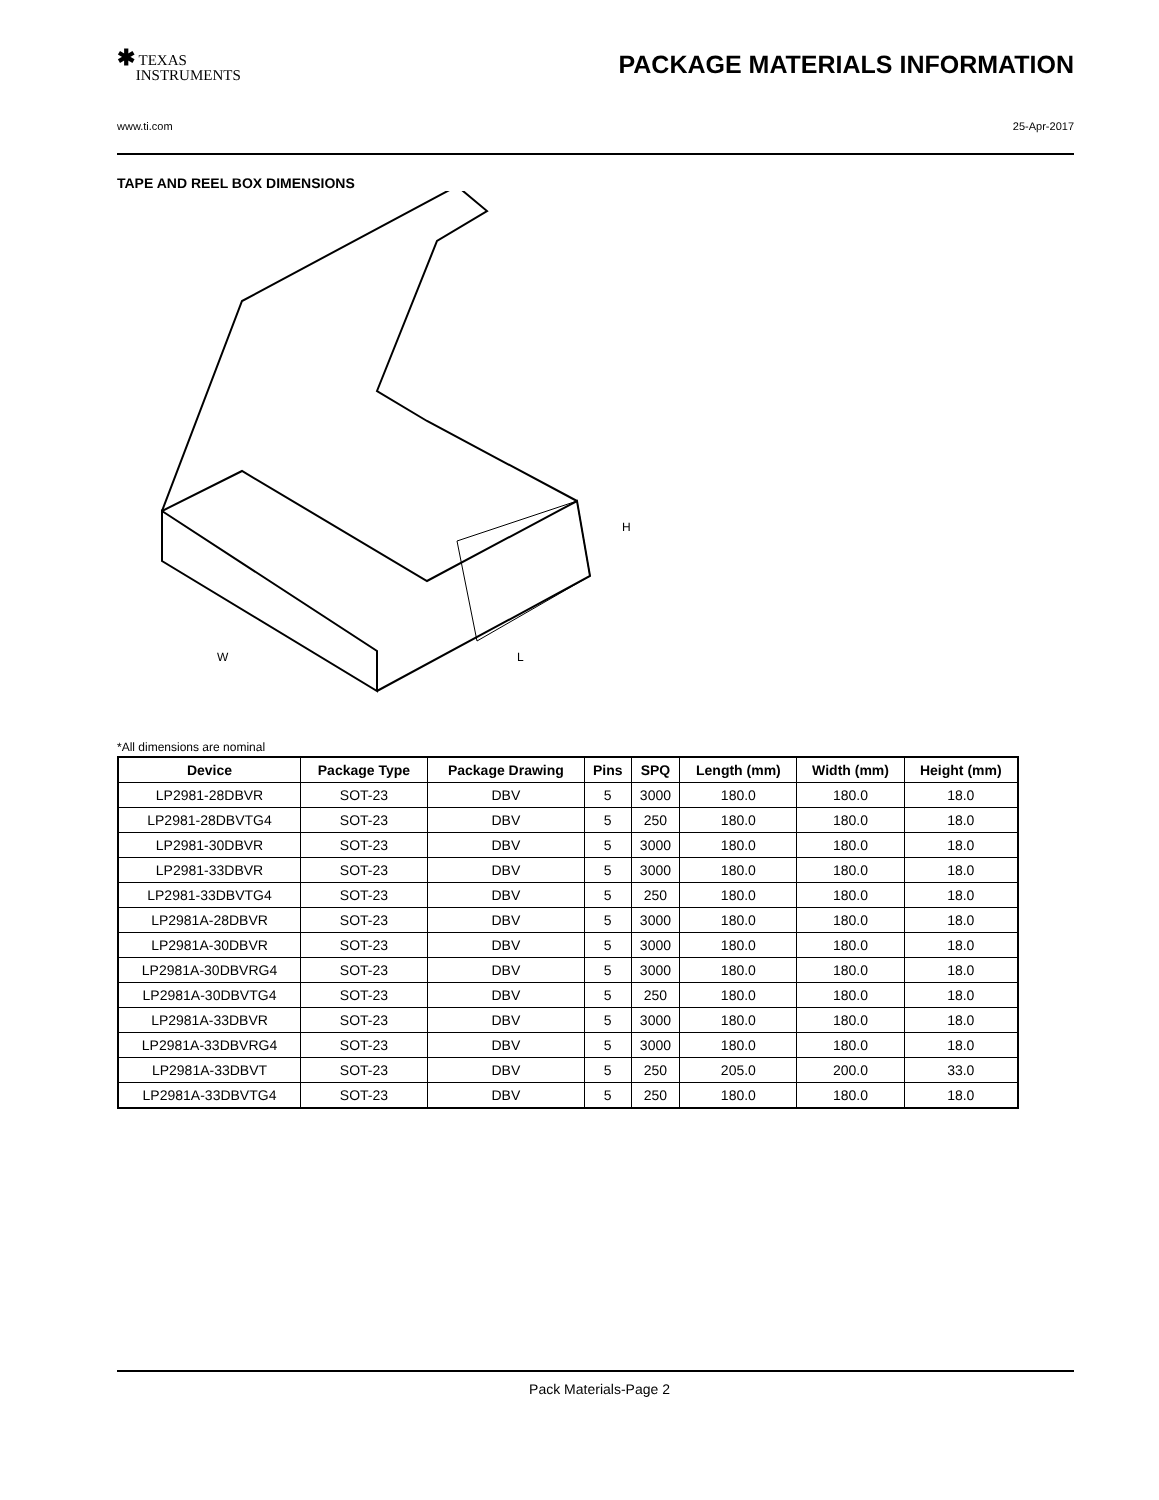✱ TEXAS
INSTRUMENTS
PACKAGE MATERIALS INFORMATION
www.ti.com 25-Apr-2017
TAPE AND REEL BOX DIMENSIONS
W
L
H
*All dimensions are nominal
| Device | Package Type | Package Drawing | Pins | SPQ | Length (mm) | Width (mm) | Height (mm) |
| --- | --- | --- | --- | --- | --- | --- | --- |
| LP2981-28DBVR | SOT-23 | DBV | 5 | 3000 | 180.0 | 180.0 | 18.0 |
| LP2981-28DBVTG4 | SOT-23 | DBV | 5 | 250 | 180.0 | 180.0 | 18.0 |
| LP2981-30DBVR | SOT-23 | DBV | 5 | 3000 | 180.0 | 180.0 | 18.0 |
| LP2981-33DBVR | SOT-23 | DBV | 5 | 3000 | 180.0 | 180.0 | 18.0 |
| LP2981-33DBVTG4 | SOT-23 | DBV | 5 | 250 | 180.0 | 180.0 | 18.0 |
| LP2981A-28DBVR | SOT-23 | DBV | 5 | 3000 | 180.0 | 180.0 | 18.0 |
| LP2981A-30DBVR | SOT-23 | DBV | 5 | 3000 | 180.0 | 180.0 | 18.0 |
| LP2981A-30DBVRG4 | SOT-23 | DBV | 5 | 3000 | 180.0 | 180.0 | 18.0 |
| LP2981A-30DBVTG4 | SOT-23 | DBV | 5 | 250 | 180.0 | 180.0 | 18.0 |
| LP2981A-33DBVR | SOT-23 | DBV | 5 | 3000 | 180.0 | 180.0 | 18.0 |
| LP2981A-33DBVRG4 | SOT-23 | DBV | 5 | 3000 | 180.0 | 180.0 | 18.0 |
| LP2981A-33DBVT | SOT-23 | DBV | 5 | 250 | 205.0 | 200.0 | 33.0 |
| LP2981A-33DBVTG4 | SOT-23 | DBV | 5 | 250 | 180.0 | 180.0 | 18.0 |
Pack Materials-Page 2